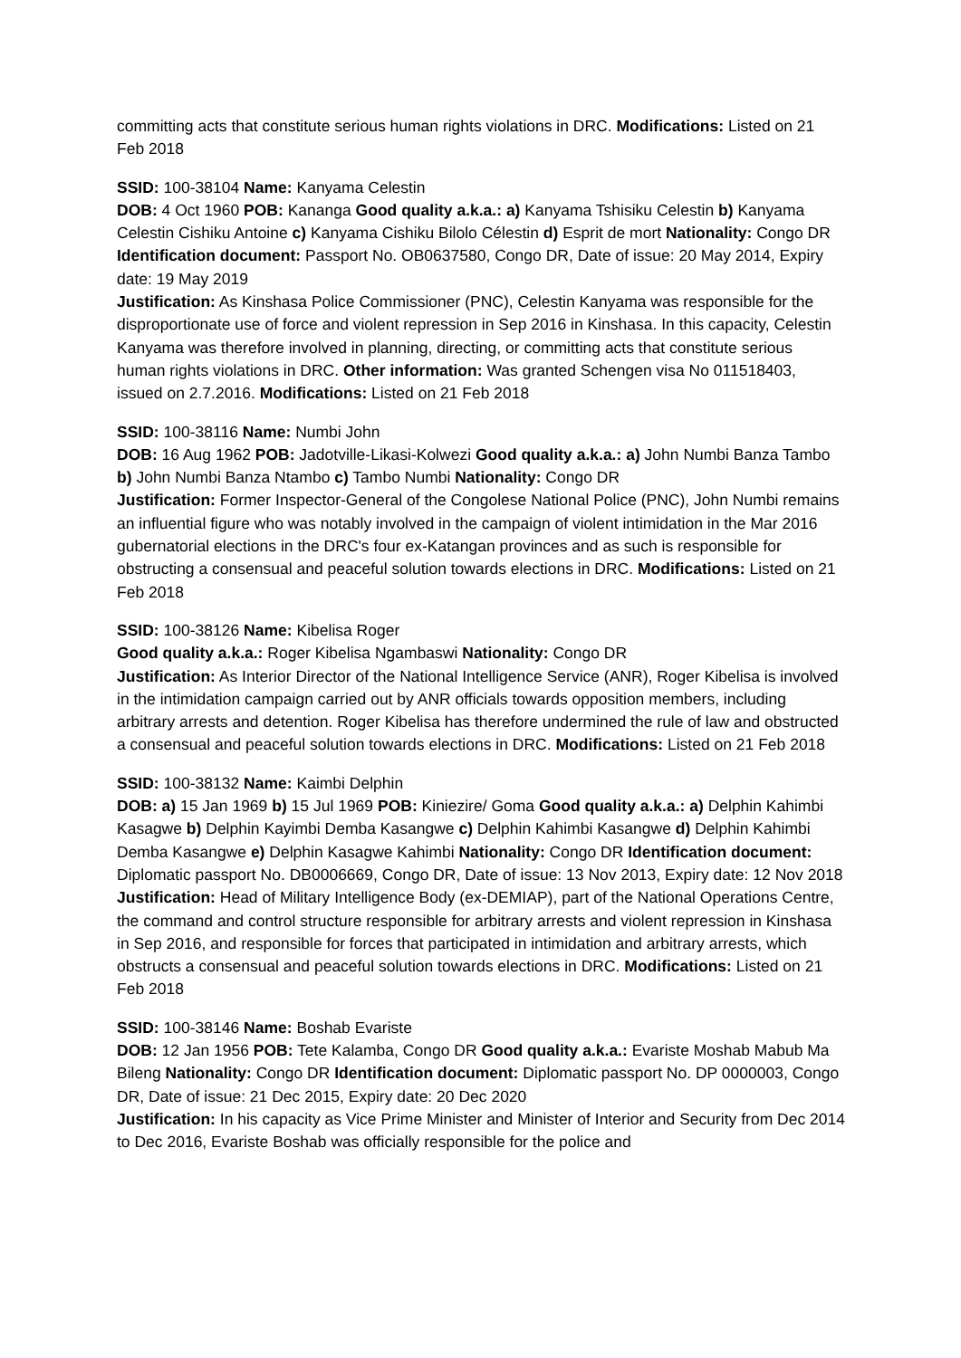committing acts that constitute serious human rights violations in DRC. Modifications: Listed on 21 Feb 2018
SSID: 100-38104 Name: Kanyama Celestin
DOB: 4 Oct 1960 POB: Kananga Good quality a.k.a.: a) Kanyama Tshisiku Celestin b) Kanyama Celestin Cishiku Antoine c) Kanyama Cishiku Bilolo Célestin d) Esprit de mort Nationality: Congo DR Identification document: Passport No. OB0637580, Congo DR, Date of issue: 20 May 2014, Expiry date: 19 May 2019
Justification: As Kinshasa Police Commissioner (PNC), Celestin Kanyama was responsible for the disproportionate use of force and violent repression in Sep 2016 in Kinshasa. In this capacity, Celestin Kanyama was therefore involved in planning, directing, or committing acts that constitute serious human rights violations in DRC. Other information: Was granted Schengen visa No 011518403, issued on 2.7.2016. Modifications: Listed on 21 Feb 2018
SSID: 100-38116 Name: Numbi John
DOB: 16 Aug 1962 POB: Jadotville-Likasi-Kolwezi Good quality a.k.a.: a) John Numbi Banza Tambo b) John Numbi Banza Ntambo c) Tambo Numbi Nationality: Congo DR
Justification: Former Inspector-General of the Congolese National Police (PNC), John Numbi remains an influential figure who was notably involved in the campaign of violent intimidation in the Mar 2016 gubernatorial elections in the DRC's four ex-Katangan provinces and as such is responsible for obstructing a consensual and peaceful solution towards elections in DRC. Modifications: Listed on 21 Feb 2018
SSID: 100-38126 Name: Kibelisa Roger
Good quality a.k.a.: Roger Kibelisa Ngambaswi Nationality: Congo DR
Justification: As Interior Director of the National Intelligence Service (ANR), Roger Kibelisa is involved in the intimidation campaign carried out by ANR officials towards opposition members, including arbitrary arrests and detention. Roger Kibelisa has therefore undermined the rule of law and obstructed a consensual and peaceful solution towards elections in DRC. Modifications: Listed on 21 Feb 2018
SSID: 100-38132 Name: Kaimbi Delphin
DOB: a) 15 Jan 1969 b) 15 Jul 1969 POB: Kiniezire/ Goma Good quality a.k.a.: a) Delphin Kahimbi Kasagwe b) Delphin Kayimbi Demba Kasangwe c) Delphin Kahimbi Kasangwe d) Delphin Kahimbi Demba Kasangwe e) Delphin Kasagwe Kahimbi Nationality: Congo DR Identification document: Diplomatic passport No. DB0006669, Congo DR, Date of issue: 13 Nov 2013, Expiry date: 12 Nov 2018
Justification: Head of Military Intelligence Body (ex-DEMIAP), part of the National Operations Centre, the command and control structure responsible for arbitrary arrests and violent repression in Kinshasa in Sep 2016, and responsible for forces that participated in intimidation and arbitrary arrests, which obstructs a consensual and peaceful solution towards elections in DRC. Modifications: Listed on 21 Feb 2018
SSID: 100-38146 Name: Boshab Evariste
DOB: 12 Jan 1956 POB: Tete Kalamba, Congo DR Good quality a.k.a.: Evariste Moshab Mabub Ma Bileng Nationality: Congo DR Identification document: Diplomatic passport No. DP 0000003, Congo DR, Date of issue: 21 Dec 2015, Expiry date: 20 Dec 2020
Justification: In his capacity as Vice Prime Minister and Minister of Interior and Security from Dec 2014 to Dec 2016, Evariste Boshab was officially responsible for the police and